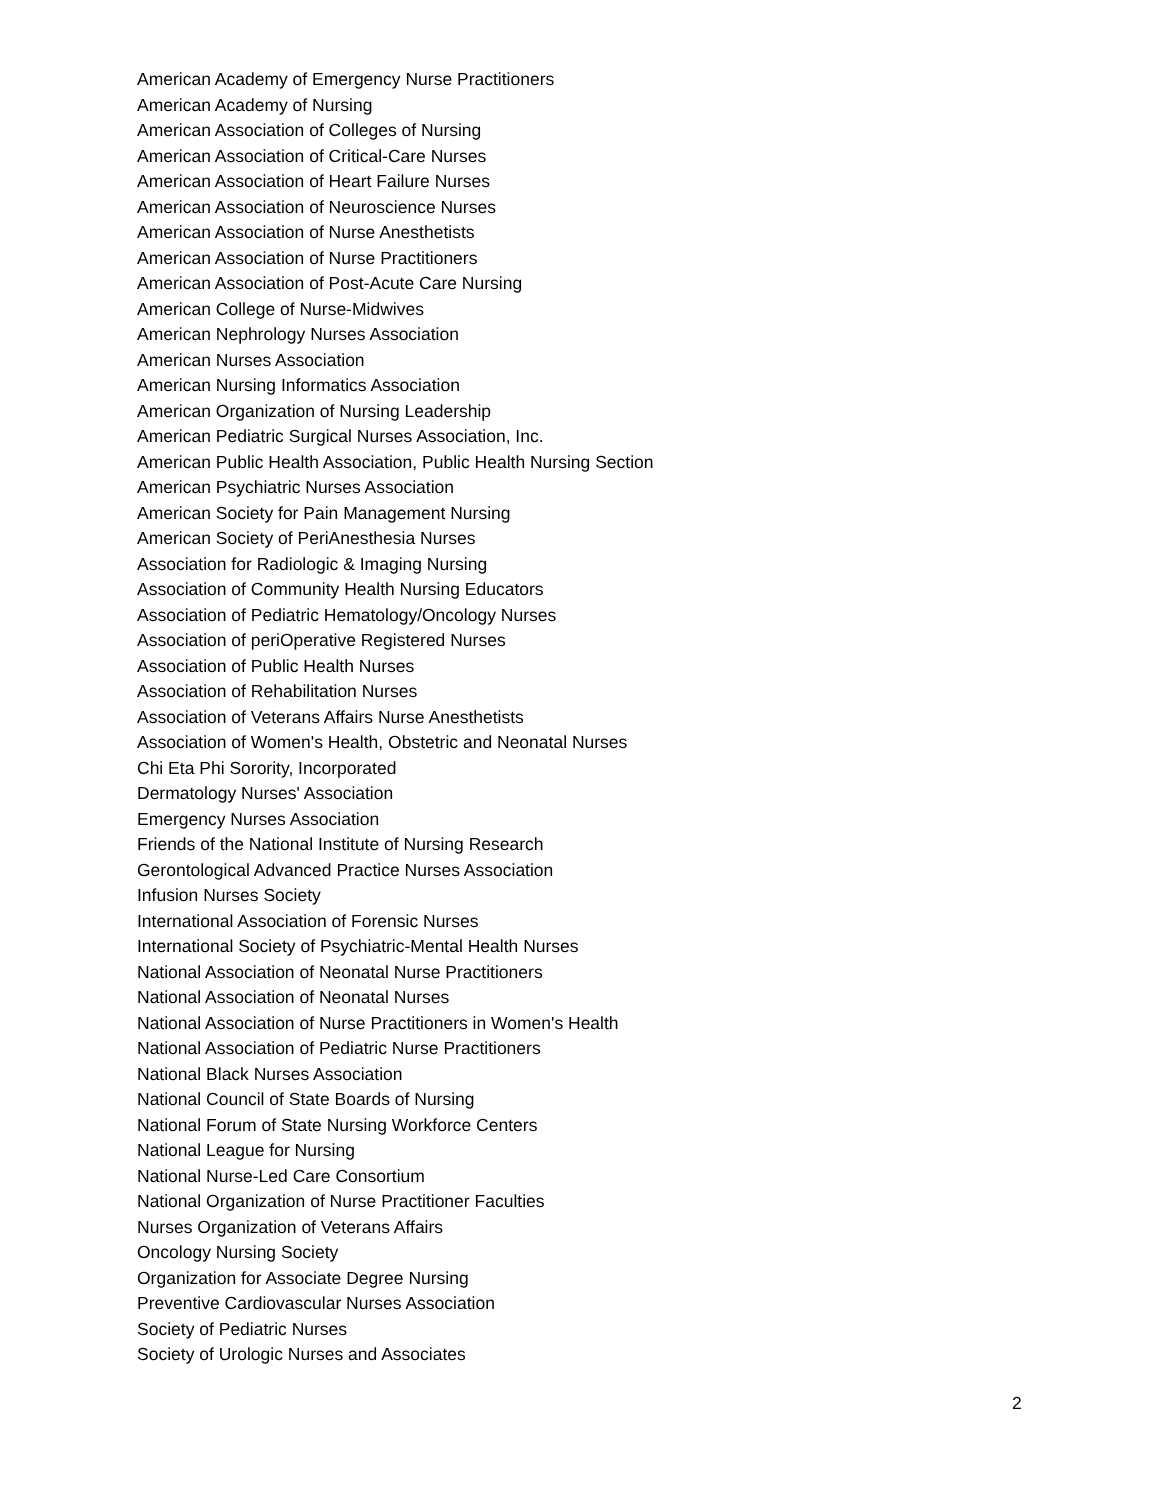American Academy of Emergency Nurse Practitioners
American Academy of Nursing
American Association of Colleges of Nursing
American Association of Critical-Care Nurses
American Association of Heart Failure Nurses
American Association of Neuroscience Nurses
American Association of Nurse Anesthetists
American Association of Nurse Practitioners
American Association of Post-Acute Care Nursing
American College of Nurse-Midwives
American Nephrology Nurses Association
American Nurses Association
American Nursing Informatics Association
American Organization of Nursing Leadership
American Pediatric Surgical Nurses Association, Inc.
American Public Health Association, Public Health Nursing Section
American Psychiatric Nurses Association
American Society for Pain Management Nursing
American Society of PeriAnesthesia Nurses
Association for Radiologic & Imaging Nursing
Association of Community Health Nursing Educators
Association of Pediatric Hematology/Oncology Nurses
Association of periOperative Registered Nurses
Association of Public Health Nurses
Association of Rehabilitation Nurses
Association of Veterans Affairs Nurse Anesthetists
Association of Women's Health, Obstetric and Neonatal Nurses
Chi Eta Phi Sorority, Incorporated
Dermatology Nurses' Association
Emergency Nurses Association
Friends of the National Institute of Nursing Research
Gerontological Advanced Practice Nurses Association
Infusion Nurses Society
International Association of Forensic Nurses
International Society of Psychiatric-Mental Health Nurses
National Association of Neonatal Nurse Practitioners
National Association of Neonatal Nurses
National Association of Nurse Practitioners in Women's Health
National Association of Pediatric Nurse Practitioners
National Black Nurses Association
National Council of State Boards of Nursing
National Forum of State Nursing Workforce Centers
National League for Nursing
National Nurse-Led Care Consortium
National Organization of Nurse Practitioner Faculties
Nurses Organization of Veterans Affairs
Oncology Nursing Society
Organization for Associate Degree Nursing
Preventive Cardiovascular Nurses Association
Society of Pediatric Nurses
Society of Urologic Nurses and Associates
2